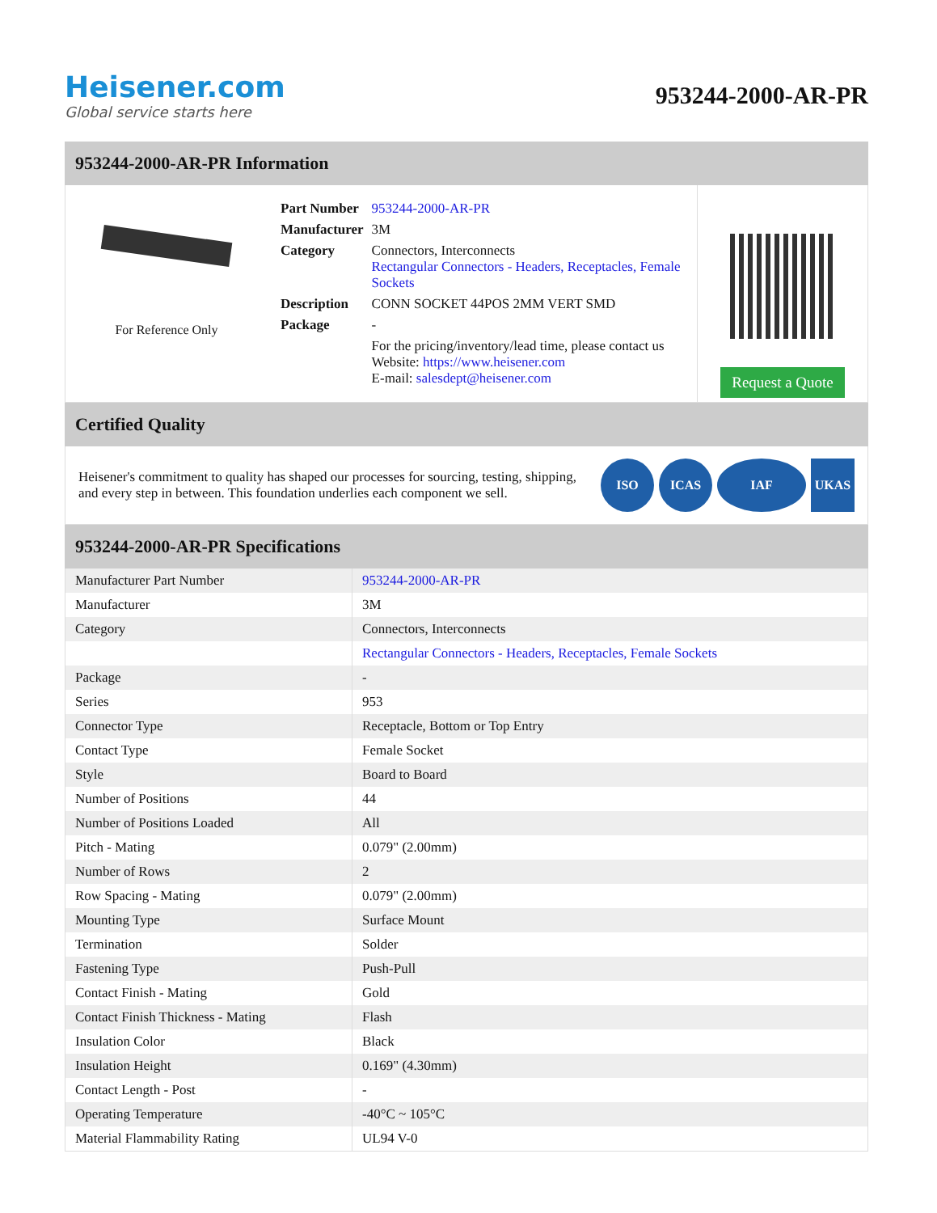Heisener.com
Global service starts here
953244-2000-AR-PR
953244-2000-AR-PR Information
For Reference Only
| Part Number | 953244-2000-AR-PR |
| Manufacturer | 3M |
| Category | Connectors, Interconnects Rectangular Connectors - Headers, Receptacles, Female Sockets |
| Description | CONN SOCKET 44POS 2MM VERT SMD |
| Package | - |
| | For the pricing/inventory/lead time, please contact us Website: https://www.heisener.com E-mail: salesdept@heisener.com |
Request a Quote
Certified Quality
Heisener's commitment to quality has shaped our processes for sourcing, testing, shipping, and every step in between. This foundation underlies each component we sell.
ISO ICAS IAF UKAS
953244-2000-AR-PR Specifications
| Manufacturer Part Number | 953244-2000-AR-PR |
| Manufacturer | 3M |
| Category | Connectors, Interconnects |
| | Rectangular Connectors - Headers, Receptacles, Female Sockets |
| Package | - |
| Series | 953 |
| Connector Type | Receptacle, Bottom or Top Entry |
| Contact Type | Female Socket |
| Style | Board to Board |
| Number of Positions | 44 |
| Number of Positions Loaded | All |
| Pitch - Mating | 0.079" (2.00mm) |
| Number of Rows | 2 |
| Row Spacing - Mating | 0.079" (2.00mm) |
| Mounting Type | Surface Mount |
| Termination | Solder |
| Fastening Type | Push-Pull |
| Contact Finish - Mating | Gold |
| Contact Finish Thickness - Mating | Flash |
| Insulation Color | Black |
| Insulation Height | 0.169" (4.30mm) |
| Contact Length - Post | - |
| Operating Temperature | -40°C ~ 105°C |
| Material Flammability Rating | UL94 V-0 |